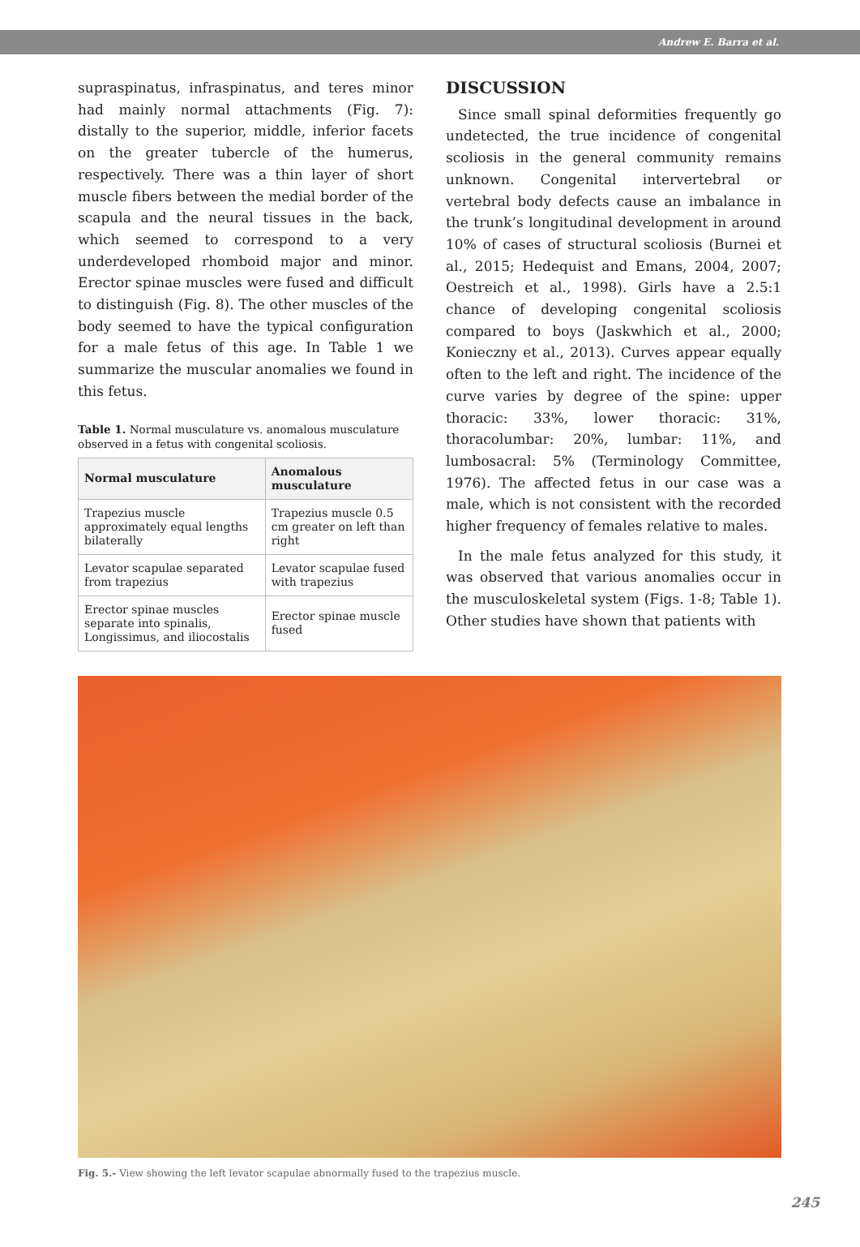Andrew E. Barra et al.
supraspinatus, infraspinatus, and teres minor had mainly normal attachments (Fig. 7): distally to the superior, middle, inferior facets on the greater tubercle of the humerus, respectively. There was a thin layer of short muscle fibers between the medial border of the scapula and the neural tissues in the back, which seemed to correspond to a very underdeveloped rhomboid major and minor. Erector spinae muscles were fused and difficult to distinguish (Fig. 8). The other muscles of the body seemed to have the typical configuration for a male fetus of this age. In Table 1 we summarize the muscular anomalies we found in this fetus.
Table 1. Normal musculature vs. anomalous musculature observed in a fetus with congenital scoliosis.
| Normal musculature | Anomalous musculature |
| --- | --- |
| Trapezius muscle approximately equal lengths bilaterally | Trapezius muscle 0.5 cm greater on left than right |
| Levator scapulae separated from trapezius | Levator scapulae fused with trapezius |
| Erector spinae muscles separate into spinalis, Longissimus, and iliocostalis | Erector spinae muscle fused |
DISCUSSION
Since small spinal deformities frequently go undetected, the true incidence of congenital scoliosis in the general community remains unknown. Congenital intervertebral or vertebral body defects cause an imbalance in the trunk’s longitudinal development in around 10% of cases of structural scoliosis (Burnei et al., 2015; Hedequist and Emans, 2004, 2007; Oestreich et al., 1998). Girls have a 2.5:1 chance of developing congenital scoliosis compared to boys (Jaskwhich et al., 2000; Konieczny et al., 2013). Curves appear equally often to the left and right. The incidence of the curve varies by degree of the spine: upper thoracic: 33%, lower thoracic: 31%, thoracolumbar: 20%, lumbar: 11%, and lumbosacral: 5% (Terminology Committee, 1976). The affected fetus in our case was a male, which is not consistent with the recorded higher frequency of females relative to males.
In the male fetus analyzed for this study, it was observed that various anomalies occur in the musculoskeletal system (Figs. 1-8; Table 1). Other studies have shown that patients with
Fig. 5.- View showing the left levator scapulae abnormally fused to the trapezius muscle.
245